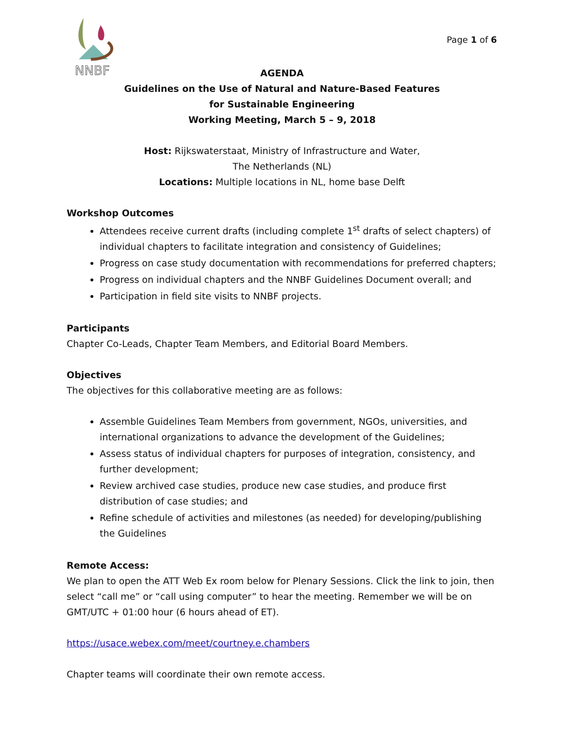NNBF
Page 1 of 6
AGENDA
Guidelines on the Use of Natural and Nature-Based Features
for Sustainable Engineering
Working Meeting, March 5 – 9, 2018
Host: Rijkswaterstaat, Ministry of Infrastructure and Water,
The Netherlands (NL)
Locations: Multiple locations in NL, home base Delft
Workshop Outcomes
Attendees receive current drafts (including complete 1<sup>st</sup> drafts of select chapters) of individual chapters to facilitate integration and consistency of Guidelines;
Progress on case study documentation with recommendations for preferred chapters;
Progress on individual chapters and the NNBF Guidelines Document overall; and
Participation in field site visits to NNBF projects.
Participants
Chapter Co-Leads, Chapter Team Members, and Editorial Board Members.
Objectives
The objectives for this collaborative meeting are as follows:
Assemble Guidelines Team Members from government, NGOs, universities, and international organizations to advance the development of the Guidelines;
Assess status of individual chapters for purposes of integration, consistency, and further development;
Review archived case studies, produce new case studies, and produce first distribution of case studies; and
Refine schedule of activities and milestones (as needed) for developing/publishing the Guidelines
Remote Access:
We plan to open the ATT Web Ex room below for Plenary Sessions. Click the link to join, then select “call me” or “call using computer” to hear the meeting. Remember we will be on GMT/UTC + 01:00 hour (6 hours ahead of ET).
https://usace.webex.com/meet/courtney.e.chambers
Chapter teams will coordinate their own remote access.